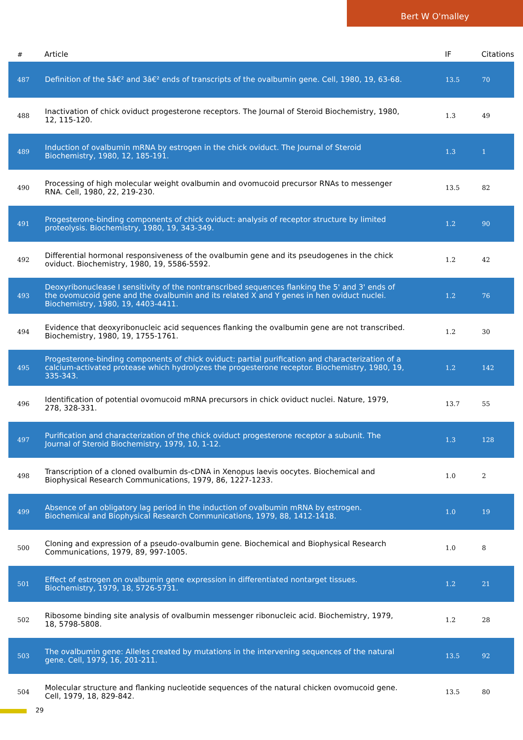Bert W O'malley
| # | Article | IF | Citations |
| --- | --- | --- | --- |
| 487 | Definition of the 5â€² and 3â€² ends of transcripts of the ovalbumin gene. Cell, 1980, 19, 63-68. | 13.5 | 70 |
| 488 | Inactivation of chick oviduct progesterone receptors. The Journal of Steroid Biochemistry, 1980, 12, 115-120. | 1.3 | 49 |
| 489 | Induction of ovalbumin mRNA by estrogen in the chick oviduct. The Journal of Steroid Biochemistry, 1980, 12, 185-191. | 1.3 | 1 |
| 490 | Processing of high molecular weight ovalbumin and ovomucoid precursor RNAs to messenger RNA. Cell, 1980, 22, 219-230. | 13.5 | 82 |
| 491 | Progesterone-binding components of chick oviduct: analysis of receptor structure by limited proteolysis. Biochemistry, 1980, 19, 343-349. | 1.2 | 90 |
| 492 | Differential hormonal responsiveness of the ovalbumin gene and its pseudogenes in the chick oviduct. Biochemistry, 1980, 19, 5586-5592. | 1.2 | 42 |
| 493 | Deoxyribonuclease I sensitivity of the nontranscribed sequences flanking the 5' and 3' ends of the ovomucoid gene and the ovalbumin and its related X and Y genes in hen oviduct nuclei. Biochemistry, 1980, 19, 4403-4411. | 1.2 | 76 |
| 494 | Evidence that deoxyribonucleic acid sequences flanking the ovalbumin gene are not transcribed. Biochemistry, 1980, 19, 1755-1761. | 1.2 | 30 |
| 495 | Progesterone-binding components of chick oviduct: partial purification and characterization of a calcium-activated protease which hydrolyzes the progesterone receptor. Biochemistry, 1980, 19, 335-343. | 1.2 | 142 |
| 496 | Identification of potential ovomucoid mRNA precursors in chick oviduct nuclei. Nature, 1979, 278, 328-331. | 13.7 | 55 |
| 497 | Purification and characterization of the chick oviduct progesterone receptor a subunit. The Journal of Steroid Biochemistry, 1979, 10, 1-12. | 1.3 | 128 |
| 498 | Transcription of a cloned ovalbumin ds-cDNA in Xenopus laevis oocytes. Biochemical and Biophysical Research Communications, 1979, 86, 1227-1233. | 1.0 | 2 |
| 499 | Absence of an obligatory lag period in the induction of ovalbumin mRNA by estrogen. Biochemical and Biophysical Research Communications, 1979, 88, 1412-1418. | 1.0 | 19 |
| 500 | Cloning and expression of a pseudo-ovalbumin gene. Biochemical and Biophysical Research Communications, 1979, 89, 997-1005. | 1.0 | 8 |
| 501 | Effect of estrogen on ovalbumin gene expression in differentiated nontarget tissues. Biochemistry, 1979, 18, 5726-5731. | 1.2 | 21 |
| 502 | Ribosome binding site analysis of ovalbumin messenger ribonucleic acid. Biochemistry, 1979, 18, 5798-5808. | 1.2 | 28 |
| 503 | The ovalbumin gene: Alleles created by mutations in the intervening sequences of the natural gene. Cell, 1979, 16, 201-211. | 13.5 | 92 |
| 504 | Molecular structure and flanking nucleotide sequences of the natural chicken ovomucoid gene. Cell, 1979, 18, 829-842. | 13.5 | 80 |
29